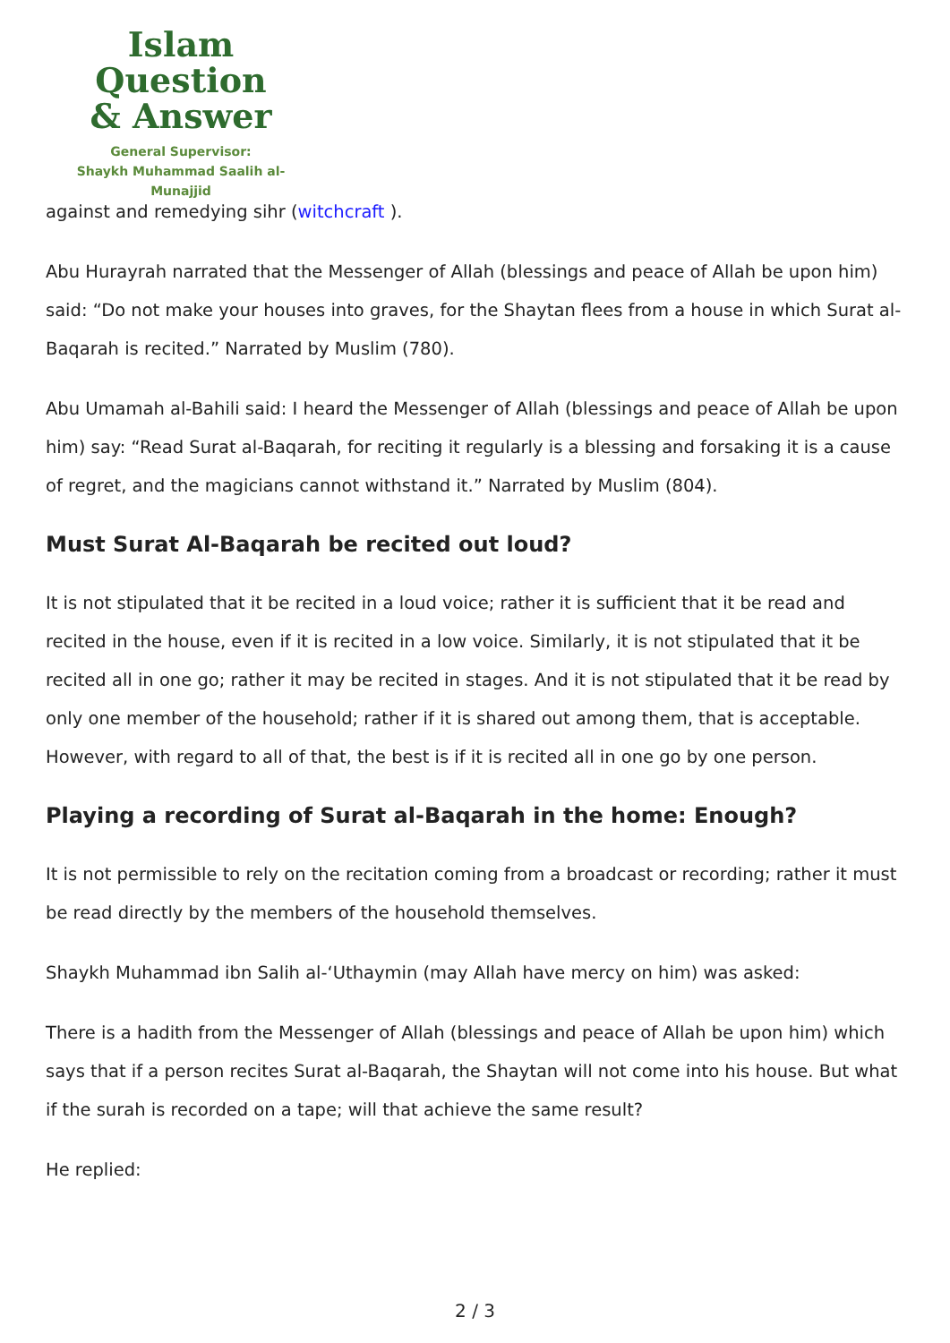Islam Question
& Answer
General Supervisor:
Shaykh Muhammad Saalih al-Munajjid
against and remedying sihr (witchcraft ).
Abu Hurayrah narrated that the Messenger of Allah (blessings and peace of Allah be upon him) said: “Do not make your houses into graves, for the Shaytan flees from a house in which Surat al-Baqarah is recited.” Narrated by Muslim (780).
Abu Umamah al-Bahili said: I heard the Messenger of Allah (blessings and peace of Allah be upon him) say: “Read Surat al-Baqarah, for reciting it regularly is a blessing and forsaking it is a cause of regret, and the magicians cannot withstand it.” Narrated by Muslim (804).
Must Surat Al-Baqarah be recited out loud?
It is not stipulated that it be recited in a loud voice; rather it is sufficient that it be read and recited in the house, even if it is recited in a low voice. Similarly, it is not stipulated that it be recited all in one go; rather it may be recited in stages. And it is not stipulated that it be read by only one member of the household; rather if it is shared out among them, that is acceptable. However, with regard to all of that, the best is if it is recited all in one go by one person.
Playing a recording of Surat al-Baqarah in the home: Enough?
It is not permissible to rely on the recitation coming from a broadcast or recording; rather it must be read directly by the members of the household themselves.
Shaykh Muhammad ibn Salih al-‘Uthaymin (may Allah have mercy on him) was asked:
There is a hadith from the Messenger of Allah (blessings and peace of Allah be upon him) which says that if a person recites Surat al-Baqarah, the Shaytan will not come into his house. But what if the surah is recorded on a tape; will that achieve the same result?
He replied:
2 / 3